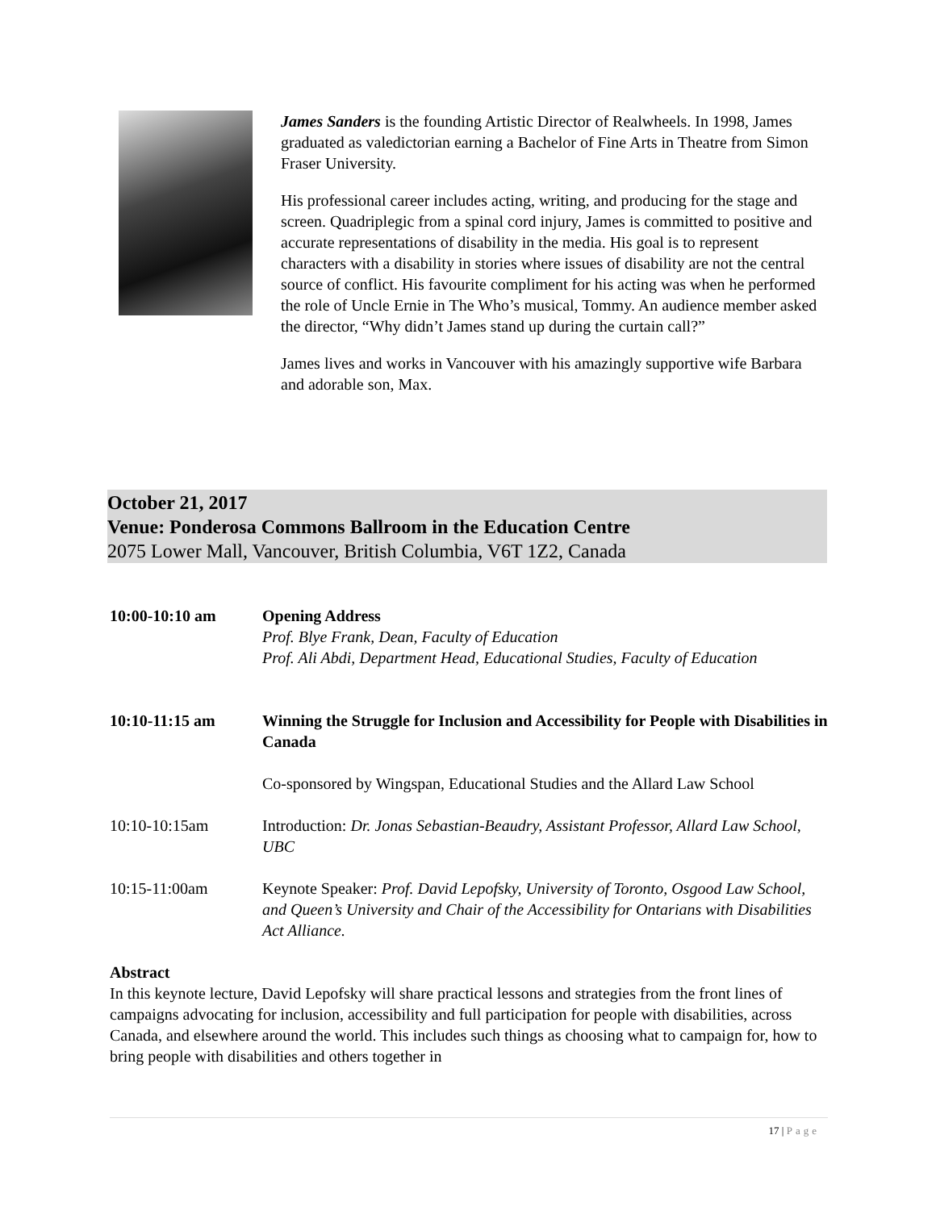James Sanders is the founding Artistic Director of Realwheels. In 1998, James graduated as valedictorian earning a Bachelor of Fine Arts in Theatre from Simon Fraser University.
His professional career includes acting, writing, and producing for the stage and screen. Quadriplegic from a spinal cord injury, James is committed to positive and accurate representations of disability in the media. His goal is to represent characters with a disability in stories where issues of disability are not the central source of conflict. His favourite compliment for his acting was when he performed the role of Uncle Ernie in The Who’s musical, Tommy. An audience member asked the director, “Why didn’t James stand up during the curtain call?”
James lives and works in Vancouver with his amazingly supportive wife Barbara and adorable son, Max.
October 21, 2017
Venue: Ponderosa Commons Ballroom in the Education Centre
2075 Lower Mall, Vancouver, British Columbia, V6T 1Z2, Canada
10:00-10:10 am Opening Address
Prof. Blye Frank, Dean, Faculty of Education
Prof. Ali Abdi, Department Head, Educational Studies, Faculty of Education
10:10-11:15 am Winning the Struggle for Inclusion and Accessibility for People with Disabilities in Canada
Co-sponsored by Wingspan, Educational Studies and the Allard Law School
10:10-10:15am Introduction: Dr. Jonas Sebastian-Beaudry, Assistant Professor, Allard Law School, UBC
10:15-11:00am Keynote Speaker: Prof. David Lepofsky, University of Toronto, Osgood Law School, and Queen’s University and Chair of the Accessibility for Ontarians with Disabilities Act Alliance.
Abstract
In this keynote lecture, David Lepofsky will share practical lessons and strategies from the front lines of campaigns advocating for inclusion, accessibility and full participation for people with disabilities, across Canada, and elsewhere around the world. This includes such things as choosing what to campaign for, how to bring people with disabilities and others together in
17 | Page